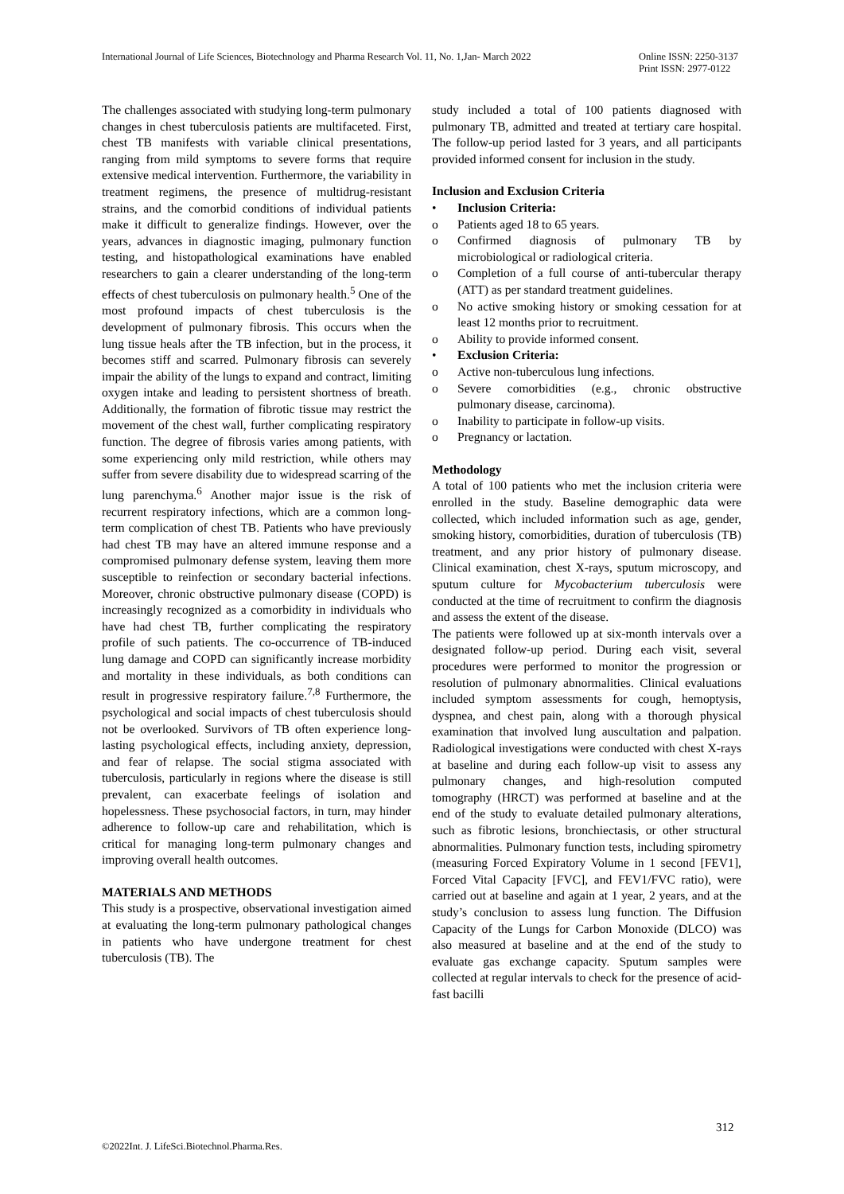International Journal of Life Sciences, Biotechnology and Pharma Research Vol. 11, No. 1,Jan- March 2022 Online ISSN: 2250-3137
Print ISSN: 2977-0122
The challenges associated with studying long-term pulmonary changes in chest tuberculosis patients are multifaceted. First, chest TB manifests with variable clinical presentations, ranging from mild symptoms to severe forms that require extensive medical intervention. Furthermore, the variability in treatment regimens, the presence of multidrug-resistant strains, and the comorbid conditions of individual patients make it difficult to generalize findings. However, over the years, advances in diagnostic imaging, pulmonary function testing, and histopathological examinations have enabled researchers to gain a clearer understanding of the long-term effects of chest tuberculosis on pulmonary health.<sup>5</sup> One of the most profound impacts of chest tuberculosis is the development of pulmonary fibrosis. This occurs when the lung tissue heals after the TB infection, but in the process, it becomes stiff and scarred. Pulmonary fibrosis can severely impair the ability of the lungs to expand and contract, limiting oxygen intake and leading to persistent shortness of breath. Additionally, the formation of fibrotic tissue may restrict the movement of the chest wall, further complicating respiratory function. The degree of fibrosis varies among patients, with some experiencing only mild restriction, while others may suffer from severe disability due to widespread scarring of the lung parenchyma.<sup>6</sup> Another major issue is the risk of recurrent respiratory infections, which are a common long-term complication of chest TB. Patients who have previously had chest TB may have an altered immune response and a compromised pulmonary defense system, leaving them more susceptible to reinfection or secondary bacterial infections. Moreover, chronic obstructive pulmonary disease (COPD) is increasingly recognized as a comorbidity in individuals who have had chest TB, further complicating the respiratory profile of such patients. The co-occurrence of TB-induced lung damage and COPD can significantly increase morbidity and mortality in these individuals, as both conditions can result in progressive respiratory failure.<sup>7,8</sup> Furthermore, the psychological and social impacts of chest tuberculosis should not be overlooked. Survivors of TB often experience long-lasting psychological effects, including anxiety, depression, and fear of relapse. The social stigma associated with tuberculosis, particularly in regions where the disease is still prevalent, can exacerbate feelings of isolation and hopelessness. These psychosocial factors, in turn, may hinder adherence to follow-up care and rehabilitation, which is critical for managing long-term pulmonary changes and improving overall health outcomes.
MATERIALS AND METHODS
This study is a prospective, observational investigation aimed at evaluating the long-term pulmonary pathological changes in patients who have undergone treatment for chest tuberculosis (TB). The
study included a total of 100 patients diagnosed with pulmonary TB, admitted and treated at tertiary care hospital. The follow-up period lasted for 3 years, and all participants provided informed consent for inclusion in the study.
Inclusion and Exclusion Criteria
• Inclusion Criteria:
o Patients aged 18 to 65 years.
o Confirmed diagnosis of pulmonary TB by microbiological or radiological criteria.
o Completion of a full course of anti-tubercular therapy (ATT) as per standard treatment guidelines.
o No active smoking history or smoking cessation for at least 12 months prior to recruitment.
o Ability to provide informed consent.
• Exclusion Criteria:
o Active non-tuberculous lung infections.
o Severe comorbidities (e.g., chronic obstructive pulmonary disease, carcinoma).
o Inability to participate in follow-up visits.
o Pregnancy or lactation.
Methodology
A total of 100 patients who met the inclusion criteria were enrolled in the study. Baseline demographic data were collected, which included information such as age, gender, smoking history, comorbidities, duration of tuberculosis (TB) treatment, and any prior history of pulmonary disease. Clinical examination, chest X-rays, sputum microscopy, and sputum culture for Mycobacterium tuberculosis were conducted at the time of recruitment to confirm the diagnosis and assess the extent of the disease.
The patients were followed up at six-month intervals over a designated follow-up period. During each visit, several procedures were performed to monitor the progression or resolution of pulmonary abnormalities. Clinical evaluations included symptom assessments for cough, hemoptysis, dyspnea, and chest pain, along with a thorough physical examination that involved lung auscultation and palpation. Radiological investigations were conducted with chest X-rays at baseline and during each follow-up visit to assess any pulmonary changes, and high-resolution computed tomography (HRCT) was performed at baseline and at the end of the study to evaluate detailed pulmonary alterations, such as fibrotic lesions, bronchiectasis, or other structural abnormalities. Pulmonary function tests, including spirometry (measuring Forced Expiratory Volume in 1 second [FEV1], Forced Vital Capacity [FVC], and FEV1/FVC ratio), were carried out at baseline and again at 1 year, 2 years, and at the study’s conclusion to assess lung function. The Diffusion Capacity of the Lungs for Carbon Monoxide (DLCO) was also measured at baseline and at the end of the study to evaluate gas exchange capacity. Sputum samples were collected at regular intervals to check for the presence of acid-fast bacilli
312
©2022Int. J. LifeSci.Biotechnol.Pharma.Res.